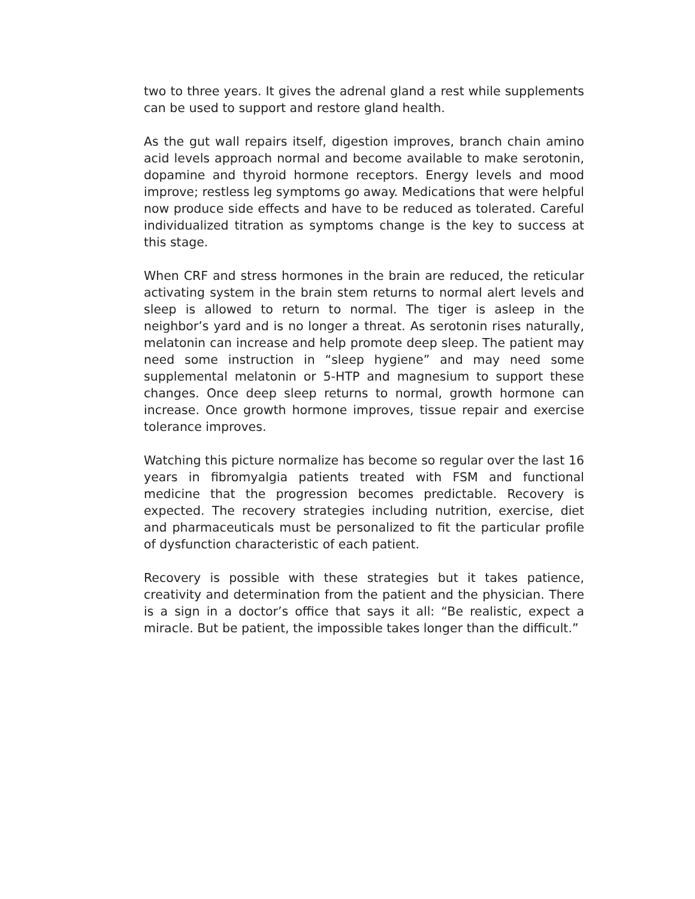two to three years. It gives the adrenal gland a rest while supplements can be used to support and restore gland health.
As the gut wall repairs itself, digestion improves, branch chain amino acid levels approach normal and become available to make serotonin, dopamine and thyroid hormone receptors. Energy levels and mood improve; restless leg symptoms go away. Medications that were helpful now produce side effects and have to be reduced as tolerated. Careful individualized titration as symptoms change is the key to success at this stage.
When CRF and stress hormones in the brain are reduced, the reticular activating system in the brain stem returns to normal alert levels and sleep is allowed to return to normal. The tiger is asleep in the neighbor’s yard and is no longer a threat. As serotonin rises naturally, melatonin can increase and help promote deep sleep. The patient may need some instruction in “sleep hygiene” and may need some supplemental melatonin or 5-HTP and magnesium to support these changes. Once deep sleep returns to normal, growth hormone can increase. Once growth hormone improves, tissue repair and exercise tolerance improves.
Watching this picture normalize has become so regular over the last 16 years in fibromyalgia patients treated with FSM and functional medicine that the progression becomes predictable. Recovery is expected. The recovery strategies including nutrition, exercise, diet and pharmaceuticals must be personalized to fit the particular profile of dysfunction characteristic of each patient.
Recovery is possible with these strategies but it takes patience, creativity and determination from the patient and the physician. There is a sign in a doctor’s office that says it all: “Be realistic, expect a miracle. But be patient, the impossible takes longer than the difficult.”